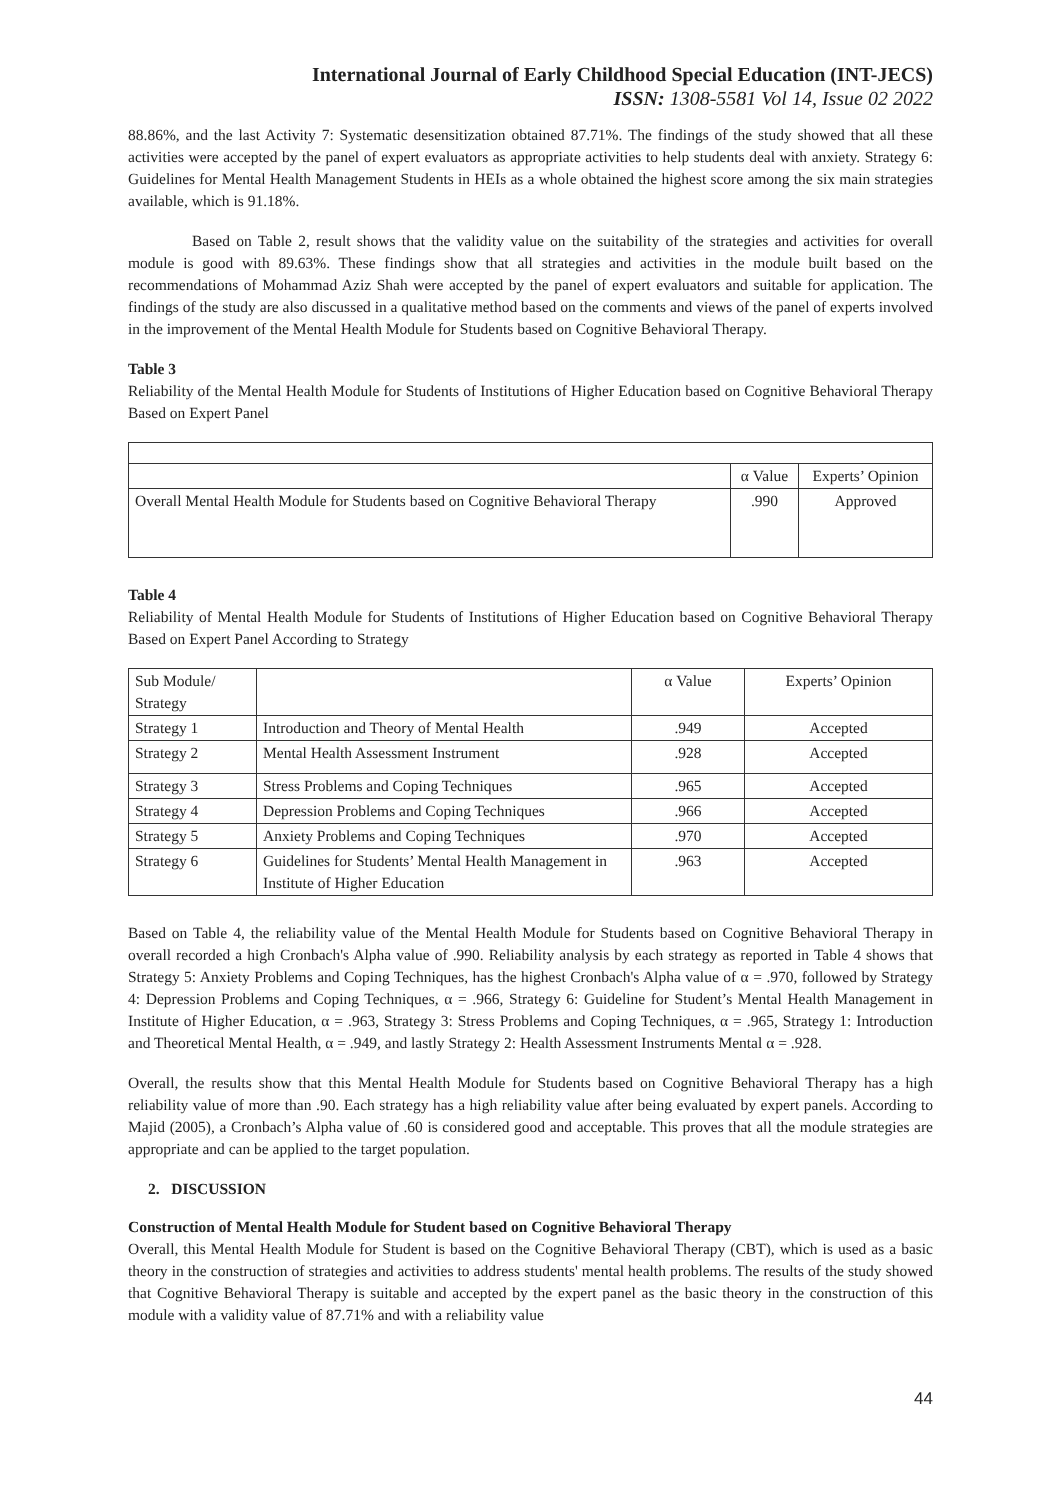International Journal of Early Childhood Special Education (INT-JECS)
ISSN: 1308-5581 Vol 14, Issue 02 2022
88.86%, and the last Activity 7: Systematic desensitization obtained 87.71%. The findings of the study showed that all these activities were accepted by the panel of expert evaluators as appropriate activities to help students deal with anxiety. Strategy 6: Guidelines for Mental Health Management Students in HEIs as a whole obtained the highest score among the six main strategies available, which is 91.18%.
Based on Table 2, result shows that the validity value on the suitability of the strategies and activities for overall module is good with 89.63%. These findings show that all strategies and activities in the module built based on the recommendations of Mohammad Aziz Shah were accepted by the panel of expert evaluators and suitable for application. The findings of the study are also discussed in a qualitative method based on the comments and views of the panel of experts involved in the improvement of the Mental Health Module for Students based on Cognitive Behavioral Therapy.
Table 3
Reliability of the Mental Health Module for Students of Institutions of Higher Education based on Cognitive Behavioral Therapy Based on Expert Panel
| | α Value | Experts’ Opinion |
| Overall Mental Health Module for Students based on Cognitive Behavioral Therapy | .990 | Approved |
Table 4
Reliability of Mental Health Module for Students of Institutions of Higher Education based on Cognitive Behavioral Therapy Based on Expert Panel According to Strategy
| Sub Module/ Strategy | | α Value | Experts’ Opinion |
| Strategy 1 | Introduction and Theory of Mental Health | .949 | Accepted |
| Strategy 2 | Mental Health Assessment Instrument | .928 | Accepted |
| Strategy 3 | Stress Problems and Coping Techniques | .965 | Accepted |
| Strategy 4 | Depression Problems and Coping Techniques | .966 | Accepted |
| Strategy 5 | Anxiety Problems and Coping Techniques | .970 | Accepted |
| Strategy 6 | Guidelines for Students’ Mental Health Management in Institute of Higher Education | .963 | Accepted |
Based on Table 4, the reliability value of the Mental Health Module for Students based on Cognitive Behavioral Therapy in overall recorded a high Cronbach's Alpha value of .990. Reliability analysis by each strategy as reported in Table 4 shows that Strategy 5: Anxiety Problems and Coping Techniques, has the highest Cronbach's Alpha value of α = .970, followed by Strategy 4: Depression Problems and Coping Techniques, α = .966, Strategy 6: Guideline for Student’s Mental Health Management in Institute of Higher Education, α = .963, Strategy 3: Stress Problems and Coping Techniques, α = .965, Strategy 1: Introduction and Theoretical Mental Health, α = .949, and lastly Strategy 2: Health Assessment Instruments Mental α = .928.
Overall, the results show that this Mental Health Module for Students based on Cognitive Behavioral Therapy has a high reliability value of more than .90. Each strategy has a high reliability value after being evaluated by expert panels. According to Majid (2005), a Cronbach’s Alpha value of .60 is considered good and acceptable. This proves that all the module strategies are appropriate and can be applied to the target population.
2. DISCUSSION
Construction of Mental Health Module for Student based on Cognitive Behavioral Therapy
Overall, this Mental Health Module for Student is based on the Cognitive Behavioral Therapy (CBT), which is used as a basic theory in the construction of strategies and activities to address students' mental health problems. The results of the study showed that Cognitive Behavioral Therapy is suitable and accepted by the expert panel as the basic theory in the construction of this module with a validity value of 87.71% and with a reliability value
44